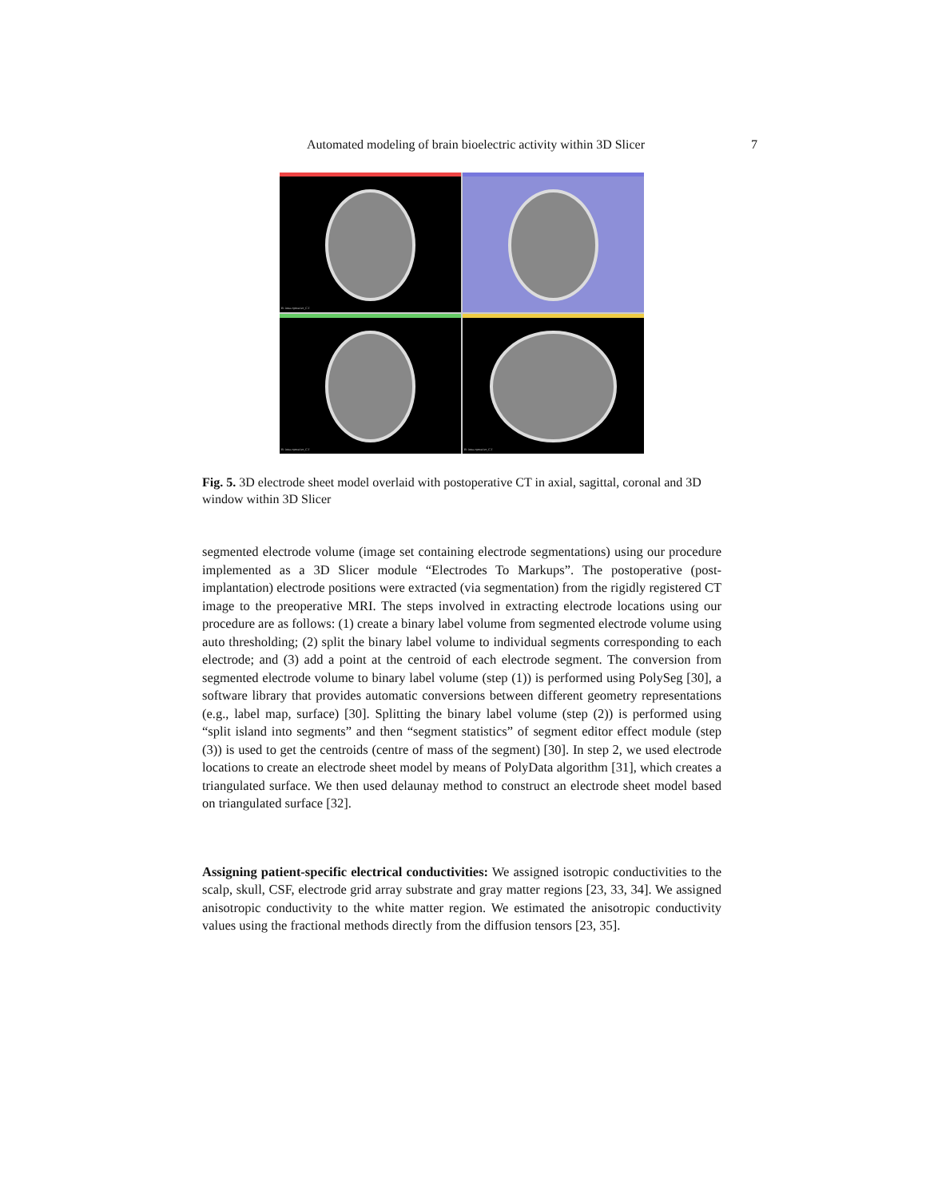Automated modeling of brain bioelectric activity within 3D Slicer 7
B: intra-operative_CT
B: intra-operative_CT
B: intra-operative_CT
Fig. 5. 3D electrode sheet model overlaid with postoperative CT in axial, sagittal, coronal and 3D window within 3D Slicer
segmented electrode volume (image set containing electrode segmentations) using our procedure implemented as a 3D Slicer module “Electrodes To Markups”. The postoperative (post-implantation) electrode positions were extracted (via segmentation) from the rigidly registered CT image to the preoperative MRI. The steps involved in extracting electrode locations using our procedure are as follows: (1) create a binary label volume from segmented electrode volume using auto thresholding; (2) split the binary label volume to individual segments corresponding to each electrode; and (3) add a point at the centroid of each electrode segment. The conversion from segmented electrode volume to binary label volume (step (1)) is performed using PolySeg [30], a software library that provides automatic conversions between different geometry representations (e.g., label map, surface) [30]. Splitting the binary label volume (step (2)) is performed using “split island into segments” and then “segment statistics” of segment editor effect module (step (3)) is used to get the centroids (centre of mass of the segment) [30]. In step 2, we used electrode locations to create an electrode sheet model by means of PolyData algorithm [31], which creates a triangulated surface. We then used delaunay method to construct an electrode sheet model based on triangulated surface [32].
Assigning patient-specific electrical conductivities: We assigned isotropic conductivities to the scalp, skull, CSF, electrode grid array substrate and gray matter regions [23, 33, 34]. We assigned anisotropic conductivity to the white matter region. We estimated the anisotropic conductivity values using the fractional methods directly from the diffusion tensors [23, 35].